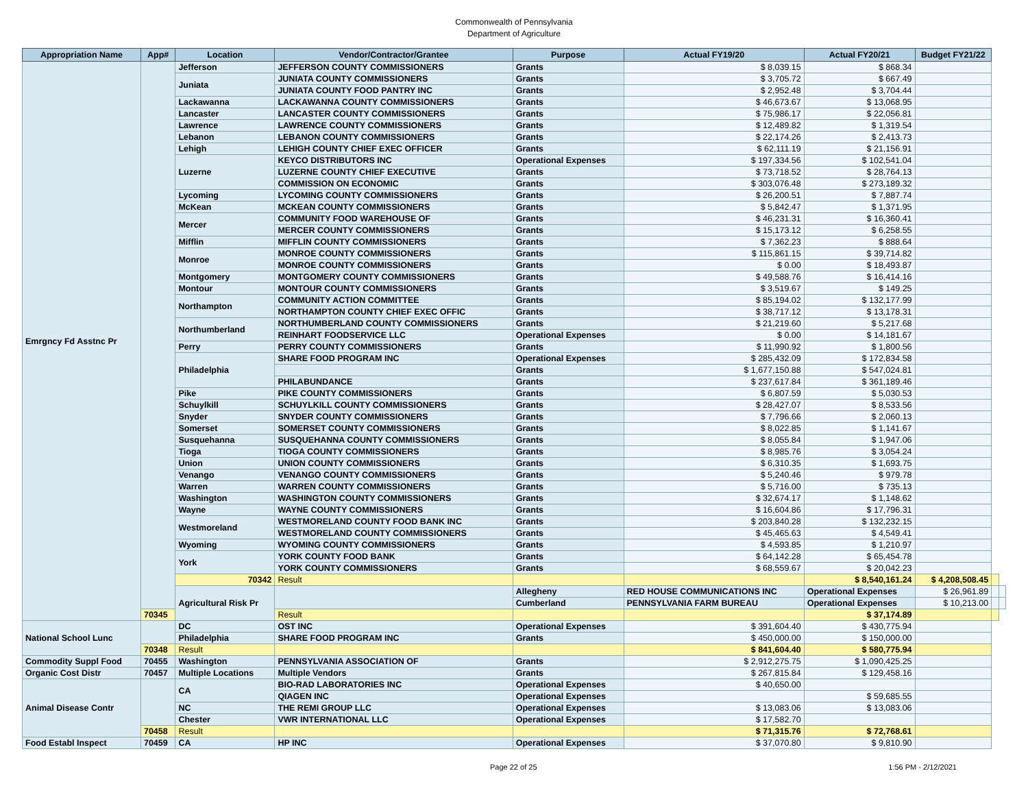Commonwealth of Pennsylvania
Department of Agriculture
| Appropriation Name | App# | Location | Vendor/Contractor/Grantee | Purpose | Actual FY19/20 | Actual FY20/21 | Budget FY21/22 | | |
| --- | --- | --- | --- | --- | --- | --- | --- | --- | --- |
| Emrgncy Fd Asstnc Pr | | Jefferson | JEFFERSON COUNTY COMMISSIONERS | Grants | $ 8,039.15 | $ 868.34 | | | |
| | | Juniata | JUNIATA COUNTY COMMISSIONERS | Grants | $ 3,705.72 | $ 667.49 | | | |
| | | | JUNIATA COUNTY FOOD PANTRY INC | Grants | $ 2,952.48 | $ 3,704.44 | | | |
| | | Lackawanna | LACKAWANNA COUNTY COMMISSIONERS | Grants | $ 46,673.67 | $ 13,068.95 | | | |
| | | Lancaster | LANCASTER COUNTY COMMISSIONERS | Grants | $ 75,986.17 | $ 22,056.81 | | | |
| | | Lawrence | LAWRENCE COUNTY COMMISSIONERS | Grants | $ 12,489.82 | $ 1,319.54 | | | |
| | | Lebanon | LEBANON COUNTY COMMISSIONERS | Grants | $ 22,174.26 | $ 2,413.73 | | | |
| | | Lehigh | LEHIGH COUNTY CHIEF EXEC OFFICER | Grants | $ 62,111.19 | $ 21,156.91 | | | |
| | | Luzerne | KEYCO DISTRIBUTORS INC | Operational Expenses | $ 197,334.56 | $ 102,541.04 | | | |
| | | | LUZERNE COUNTY CHIEF EXECUTIVE | Grants | $ 73,718.52 | $ 28,764.13 | | | |
| | | | COMMISSION ON ECONOMIC | Grants | $ 303,076.48 | $ 273,189.32 | | | |
| | | Lycoming | LYCOMING COUNTY COMMISSIONERS | Grants | $ 26,200.51 | $ 7,887.74 | | | |
| | | McKean | MCKEAN COUNTY COMMISSIONERS | Grants | $ 5,842.47 | $ 1,371.95 | | | |
| | | Mercer | COMMUNITY FOOD WAREHOUSE OF | Grants | $ 46,231.31 | $ 16,360.41 | | | |
| | | | MERCER COUNTY COMMISSIONERS | Grants | $ 15,173.12 | $ 6,258.55 | | | |
| | | Mifflin | MIFFLIN COUNTY COMMISSIONERS | Grants | $ 7,362.23 | $ 888.64 | | | |
| | | Monroe | MONROE COUNTY COMMISSIONERS | Grants | $ 115,861.15 | $ 39,714.82 | | | |
| | | | MONROE COUNTY COMMISSIONERS | Grants | $ 0.00 | $ 18,493.87 | | | |
| | | Montgomery | MONTGOMERY COUNTY COMMISSIONERS | Grants | $ 49,588.76 | $ 16,414.16 | | | |
| | | Montour | MONTOUR COUNTY COMMISSIONERS | Grants | $ 3,519.67 | $ 149.25 | | | |
| | | Northampton | COMMUNITY ACTION COMMITTEE | Grants | $ 85,194.02 | $ 132,177.99 | | | |
| | | | NORTHAMPTON COUNTY CHIEF EXEC OFFIC | Grants | $ 38,717.12 | $ 13,178.31 | | | |
| | | Northumberland | NORTHUMBERLAND COUNTY COMMISSIONERS | Grants | $ 21,219.60 | $ 5,217.68 | | | |
| | | | REINHART FOODSERVICE LLC | Operational Expenses | $ 0.00 | $ 14,181.67 | | | |
| | | Perry | PERRY COUNTY COMMISSIONERS | Grants | $ 11,990.92 | $ 1,800.56 | | | |
| | | Philadelphia | SHARE FOOD PROGRAM INC | Operational Expenses | $ 285,432.09 | $ 172,834.58 | | | |
| | | | | Grants | $ 1,677,150.88 | $ 547,024.81 | | | |
| | | | PHILABUNDANCE | Grants | $ 237,617.84 | $ 361,189.46 | | | |
| | | Pike | PIKE COUNTY COMMISSIONERS | Grants | $ 6,807.59 | $ 5,030.53 | | | |
| | | Schuylkill | SCHUYLKILL COUNTY COMMISSIONERS | Grants | $ 28,427.07 | $ 8,533.56 | | | |
| | | Snyder | SNYDER COUNTY COMMISSIONERS | Grants | $ 7,796.66 | $ 2,060.13 | | | |
| | | Somerset | SOMERSET COUNTY COMMISSIONERS | Grants | $ 8,022.85 | $ 1,141.67 | | | |
| | | Susquehanna | SUSQUEHANNA COUNTY COMMISSIONERS | Grants | $ 8,055.84 | $ 1,947.06 | | | |
| | | Tioga | TIOGA COUNTY COMMISSIONERS | Grants | $ 8,985.76 | $ 3,054.24 | | | |
| | | Union | UNION COUNTY COMMISSIONERS | Grants | $ 6,310.35 | $ 1,693.75 | | | |
| | | Venango | VENANGO COUNTY COMMISSIONERS | Grants | $ 5,240.46 | $ 979.78 | | | |
| | | Warren | WARREN COUNTY COMMISSIONERS | Grants | $ 5,716.00 | $ 735.13 | | | |
| | | Washington | WASHINGTON COUNTY COMMISSIONERS | Grants | $ 32,674.17 | $ 1,148.62 | | | |
| | | Wayne | WAYNE COUNTY COMMISSIONERS | Grants | $ 16,604.86 | $ 17,796.31 | | | |
| | | Westmoreland | WESTMORELAND COUNTY FOOD BANK INC | Grants | $ 203,840.28 | $ 132,232.15 | | | |
| | | | WESTMORELAND COUNTY COMMISSIONERS | Grants | $ 45,465.63 | $ 4,549.41 | | | |
| | | Wyoming | WYOMING COUNTY COMMISSIONERS | Grants | $ 4,593.85 | $ 1,210.97 | | | |
| | | York | YORK COUNTY FOOD BANK | Grants | $ 64,142.28 | $ 65,454.78 | | | |
| | | | YORK COUNTY COMMISSIONERS | Grants | $ 68,559.67 | $ 20,042.23 | | | |
| | | 70342 | Result | | | $ 8,540,161.24 | $ 4,208,508.45 | | |
| | | Agricultural Risk Pr | | Allegheny | RED HOUSE COMMUNICATIONS INC | Operational Expenses | $ 26,961.89 | | |
| | | | | Cumberland | PENNSYLVANIA FARM BUREAU | Operational Expenses | $ 10,213.00 | | |
| | 70345 | | Result | | | $ 37,174.89 | | | |
| National School Lunc | | DC | OST INC | Operational Expenses | $ 391,604.40 | $ 430,775.94 | | | |
| | | Philadelphia | SHARE FOOD PROGRAM INC | Grants | $ 450,000.00 | $ 150,000.00 | | | |
| | 70348 | Result | | | $ 841,604.40 | $ 580,775.94 | | | |
| Commodity Suppl Food | 70455 | Washington | PENNSYLVANIA ASSOCIATION OF | Grants | $ 2,912,275.75 | $ 1,090,425.25 | | | |
| Organic Cost Distr | 70457 | Multiple Locations | Multiple Vendors | Grants | $ 267,815.84 | $ 129,458.16 | | | |
| Animal Disease Contr | | CA | BIO-RAD LABORATORIES INC | Operational Expenses | $ 40,650.00 | | | | |
| | | | QIAGEN INC | Operational Expenses | | $ 59,685.55 | | | |
| | | NC | THE REMI GROUP LLC | Operational Expenses | $ 13,083.06 | $ 13,083.06 | | | |
| | | Chester | VWR INTERNATIONAL LLC | Operational Expenses | $ 17,582.70 | | | | |
| | 70458 | Result | | | $ 71,315.76 | $ 72,768.61 | | | |
| Food Establ Inspect | 70459 | CA | HP INC | Operational Expenses | $ 37,070.80 | $ 9,810.90 | | | |
Page 22 of 25 1:56 PM - 2/12/2021